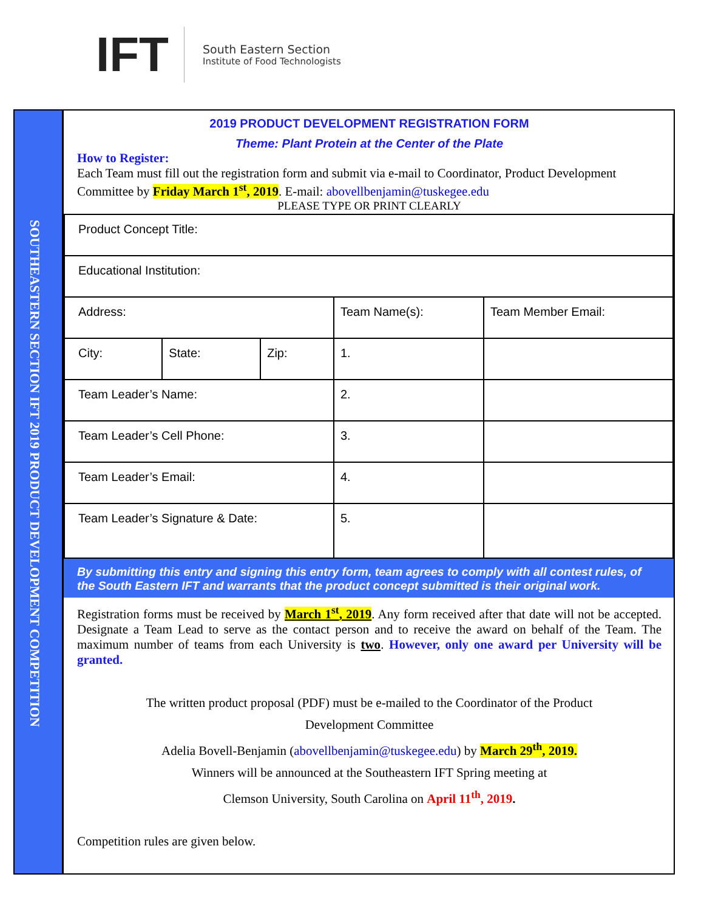IFT
South Eastern Section
Institute of Food Technologists
SOUTHEASTERN SECTION IFT 2019 PRODUCT DEVELOPMENT COMPETITION
2019 PRODUCT DEVELOPMENT REGISTRATION FORM
Theme: Plant Protein at the Center of the Plate
How to Register:
Each Team must fill out the registration form and submit via e-mail to Coordinator, Product Development Committee by Friday March 1<sup>st</sup>, 2019. E-mail: abovellbenjamin@tuskegee.edu
PLEASE TYPE OR PRINT CLEARLY
| Product Concept Title: | | | | |
| Educational Institution: | | | | |
| Address: | | | Team Name(s): | Team Member Email: |
| City: | State: | Zip: | 1. | |
| Team Leader’s Name: | | | 2. | |
| Team Leader’s Cell Phone: | | | 3. | |
| Team Leader’s Email: | | | 4. | |
| Team Leader’s Signature & Date: | | | 5. | |
By submitting this entry and signing this entry form, team agrees to comply with all contest rules, of the South Eastern IFT and warrants that the product concept submitted is their original work.
Registration forms must be received by March 1<sup>st</sup>, 2019. Any form received after that date will not be accepted. Designate a Team Lead to serve as the contact person and to receive the award on behalf of the Team. The maximum number of teams from each University is two. However, only one award per University will be granted.
The written product proposal (PDF) must be e-mailed to the Coordinator of the Product
Development Committee
Adelia Bovell-Benjamin (abovellbenjamin@tuskegee.edu) by March 29<sup>th</sup>, 2019.
Winners will be announced at the Southeastern IFT Spring meeting at
Clemson University, South Carolina on April 11<sup>th</sup>, 2019.
Competition rules are given below.